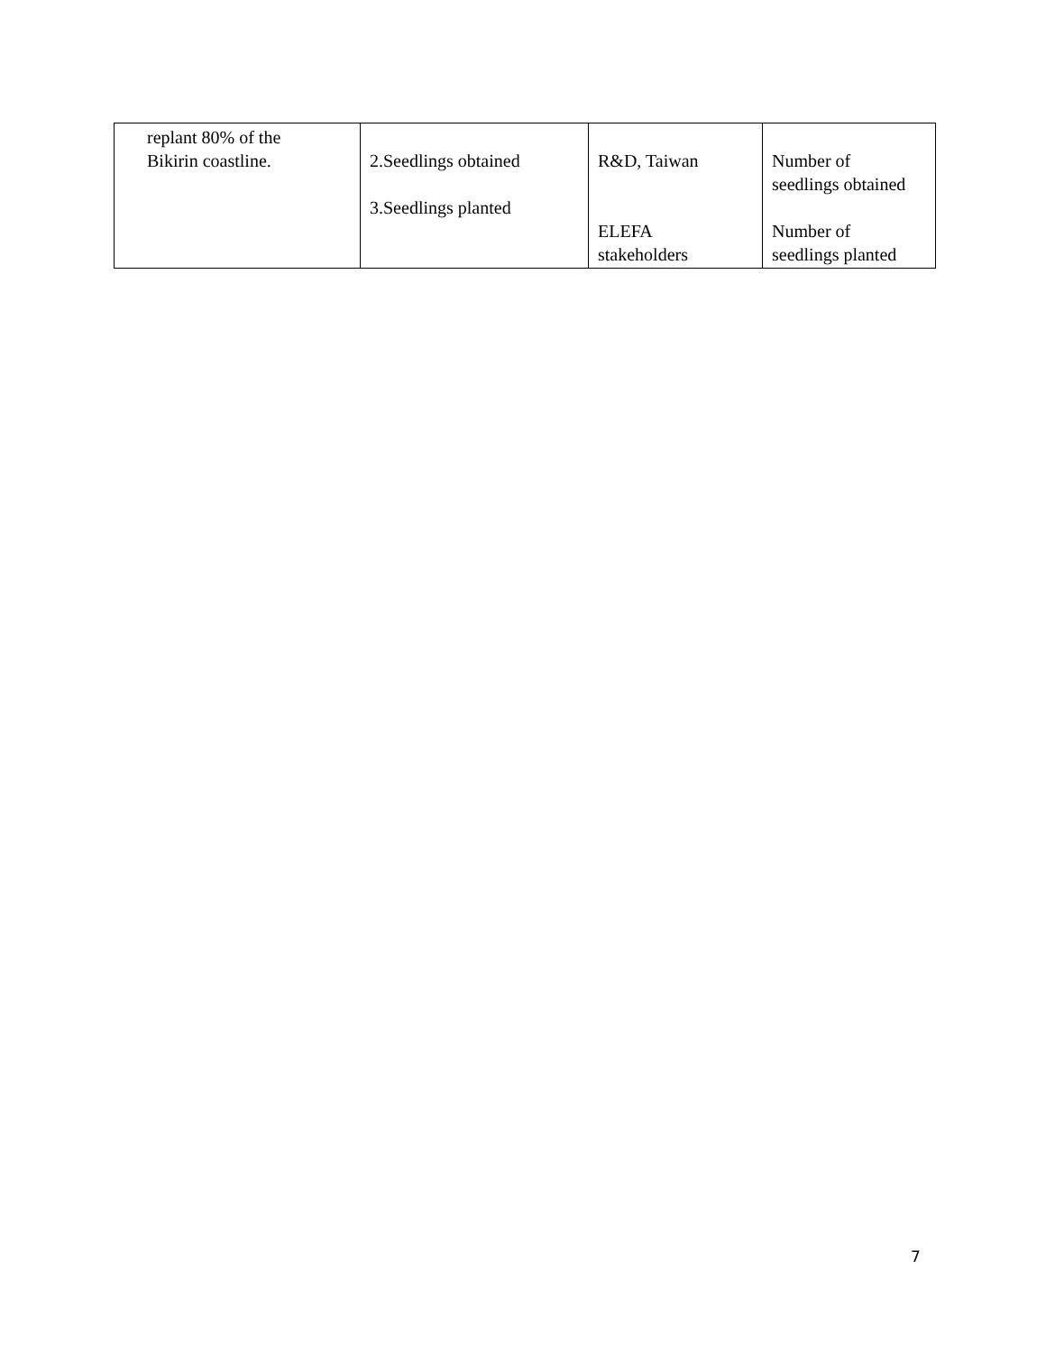| replant 80% of the Bikirin coastline. | 2.Seedlings obtained 3.Seedlings planted | R&D, Taiwan ELEFA stakeholders | Number of seedlings obtained Number of seedlings planted |
7